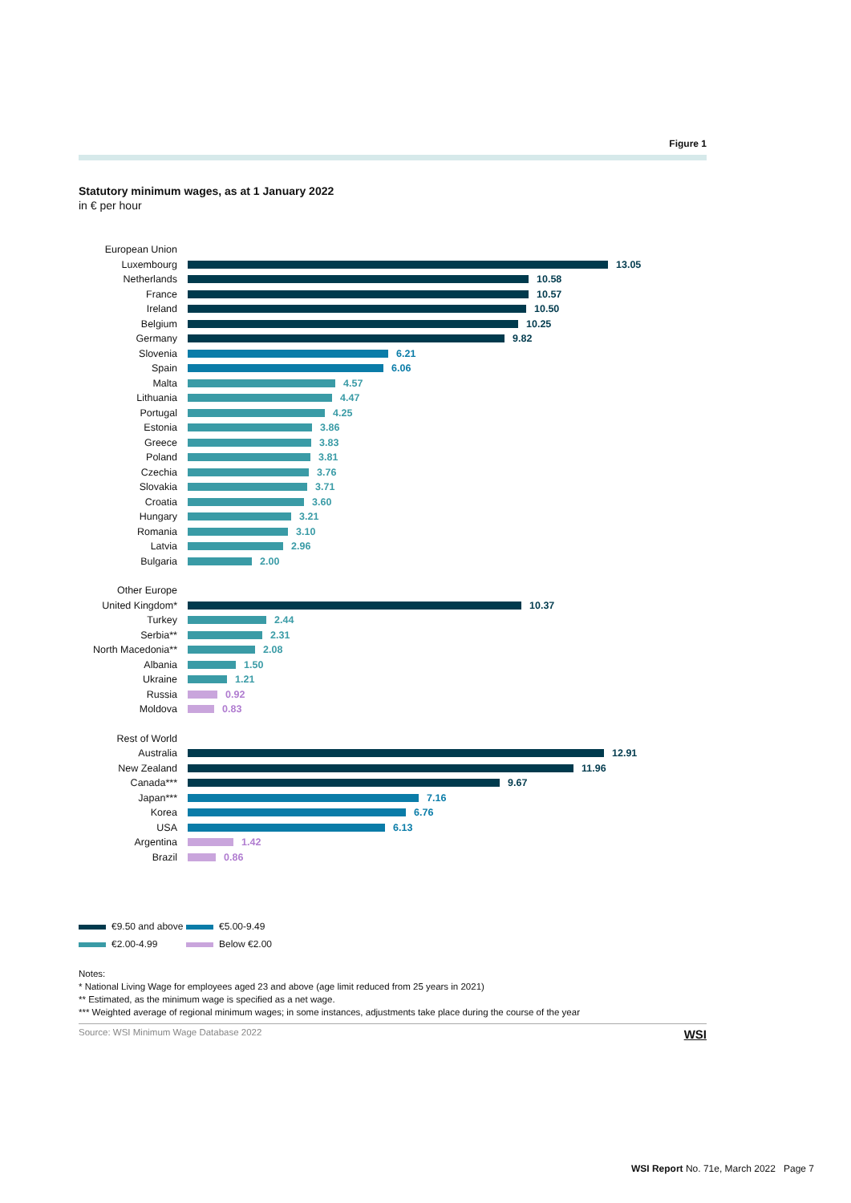Figure 1
Statutory minimum wages, as at 1 January 2022
in € per hour
European Union
Luxembourg 13.05
Netherlands 10.58
France 10.57
Ireland 10.50
Belgium 10.25
Germany 9.82
Slovenia 6.21
Spain 6.06
Malta 4.57
Lithuania 4.47
Portugal 4.25
Estonia 3.86
Greece 3.83
Poland 3.81
Czechia 3.76
Slovakia 3.71
Croatia 3.60
Hungary 3.21
Romania 3.10
Latvia 2.96
Bulgaria 2.00
Other Europe
United Kingdom* 10.37
Turkey 2.44
Serbia** 2.31
North Macedonia**
2.08
Albania 1.50
Ukraine 1.21
Russia 0.92
Moldova 0.83
Rest of World
Australia 12.91
New Zealand 11.96
Canada*** 9.67
Japan*** 7.16
Korea 6.76
USA 6.13
Argentina 1.42
Brazil 0.86
€9.50 and above
€5.00-9.49
€2.00-4.99
Below €2.00
Notes:
* National Living Wage for employees aged 23 and above (age limit reduced from 25 years in 2021)
** Estimated, as the minimum wage is specified as a net wage.
*** Weighted average of regional minimum wages; in some instances, adjustments take place during the course of the year
Source: WSI Minimum Wage Database 2022
WSI
WSI Report No. 71e, March 2022 Page 7